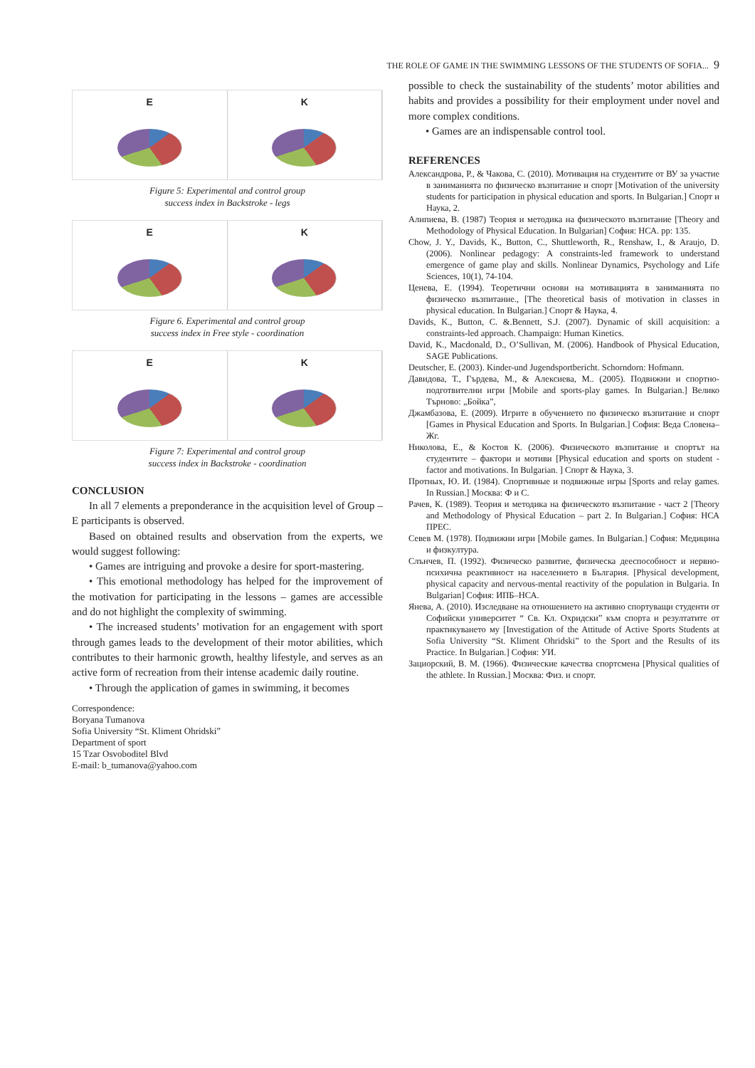THE ROLE OF GAME IN THE SWIMMING LESSONS OF THE STUDENTS OF SOFIA... 9
E K
Figure 5: Experimental and control group
success index in Backstroke - legs
E K
Figure 6. Experimental and control group
success index in Free style - coordination
E K
Figure 7: Experimental and control group
success index in Backstroke - coordination
CONCLUSION
In all 7 elements a preponderance in the acquisition level of Group – E participants is observed.
Based on obtained results and observation from the experts, we would suggest following:
• Games are intriguing and provoke a desire for sport-mastering.
• This emotional methodology has helped for the improvement of the motivation for participating in the lessons – games are accessible and do not highlight the complexity of swimming.
• The increased students’ motivation for an engagement with sport through games leads to the development of their motor abilities, which contributes to their harmonic growth, healthy lifestyle, and serves as an active form of recreation from their intense academic daily routine.
• Through the application of games in swimming, it becomes
Correspondence:
Boryana Tumanova
Sofia University “St. Kliment Ohridski”
Department of sport
15 Tzar Osvoboditel Blvd
E-mail: b_tumanova@yahoo.com
possible to check the sustainability of the students’ motor abilities and habits and provides a possibility for their employment under novel and more complex conditions.
• Games are an indispensable control tool.
REFERENCES
Александрова, Р., & Чакова, С. (2010). Мотивация на студентите от ВУ за участие в заниманията по физическо възпитание и спорт [Motivation of the university students for participation in physical education and sports. In Bulgarian.] Спорт и Наука, 2.
Алипиева, В. (1987) Теория и методика на физическото възпитание [Theory and Methodology of Physical Education. In Bulgarian] София: НСА. pp: 135.
Chow, J. Y., Davids, K., Button, C., Shuttleworth, R., Renshaw, I., & Araujo, D. (2006). Nonlinear pedagogy: A constraints-led framework to understand emergence of game play and skills. Nonlinear Dynamics, Psychology and Life Sciences, 10(1), 74-104.
Ценева, Е. (1994). Теоретични основи на мотивацията в заниманията по физическо възпитание., [The theoretical basis of motivation in classes in physical education. In Bulgarian.] Спорт & Наука, 4.
Davids, K., Button, C. &.Bennett, S.J. (2007). Dynamic of skill acquisition: a constraints-led approach. Champaign: Human Kinetics.
David, K., Macdonald, D., O’Sullivan, M. (2006). Handbook of Physical Education, SAGE Publications.
Deutscher, E. (2003). Kinder-und Jugendsportbericht. Schorndorn: Hofmann.
Давидова, Т., Гърдева, М., & Алексиева, М.. (2005). Подвижни и спортно-подготвителни игри [Mobile and sports-play games. In Bulgarian.] Велико Търново: „Бойка”,
Джамбазова, Е. (2009). Игрите в обучението по физическо възпитание и спорт [Games in Physical Education and Sports. In Bulgarian.] София: Веда Словена–Жг.
Николова, Е., & Костов К. (2006). Физическото възпитание и спортът на студентите – фактори и мотиви [Physical education and sports on student - factor and motivations. In Bulgarian. ] Спорт & Наука, 3.
Протных, Ю. И. (1984). Спортивные и подвижные игры [Sports and relay games. In Russian.] Москва: Ф и С.
Рачев, К. (1989). Теория и методика на физическото възпитание - част 2 [Theory and Methodology of Physical Education – part 2. In Bulgarian.] София: НСА ПРЕС.
Севев М. (1978). Подвижни игри [Mobile games. In Bulgarian.] София: Медицина и физкултура.
Слънчев, П. (1992). Физическо развитие, физическа дееспособност и нервно-психична реактивност на населението в България. [Physical development, physical capacity and nervous-mental reactivity of the population in Bulgaria. In Bulgarian] София: ИПБ–НСА.
Янева, А. (2010). Изследване на отношението на активно спортуващи студенти от Софийски университет “ Св. Кл. Охридски” към спорта и резултатите от практикуването му [Investigation of the Attitude of Active Sports Students at Sofia University “St. Kliment Ohridski” to the Sport and the Results of its Practice. In Bulgarian.] София: УИ.
Зациорский, В. М. (1966). Физические качества спортсмена [Physical qualities of the athlete. In Russian.] Москва: Физ. и спорт.